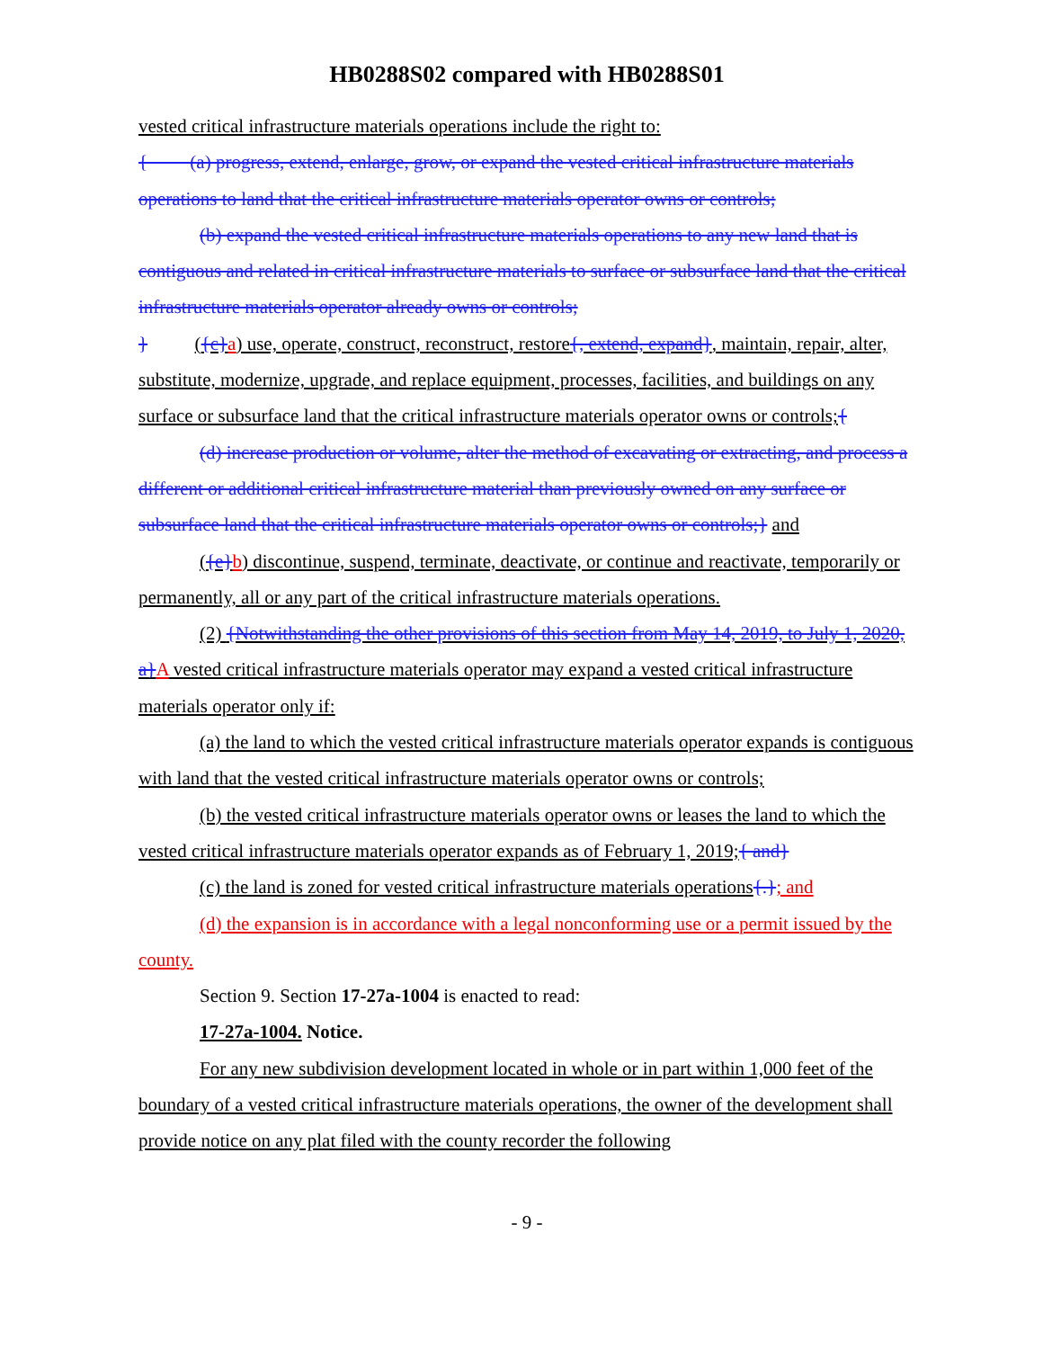HB0288S02 compared with HB0288S01
vested critical infrastructure materials operations include the right to:
{ (a) progress, extend, enlarge, grow, or expand the vested critical infrastructure materials operations to land that the critical infrastructure materials operator owns or controls;
(b) expand the vested critical infrastructure materials operations to any new land that is contiguous and related in critical infrastructure materials to surface or subsurface land that the critical infrastructure materials operator already owns or controls;
} ({c}a) use, operate, construct, reconstruct, restore{, extend, expand}, maintain, repair, alter, substitute, modernize, upgrade, and replace equipment, processes, facilities, and buildings on any surface or subsurface land that the critical infrastructure materials operator owns or controls;{
(d) increase production or volume, alter the method of excavating or extracting, and process a different or additional critical infrastructure material than previously owned on any surface or subsurface land that the critical infrastructure materials operator owns or controls;} and
({e}b) discontinue, suspend, terminate, deactivate, or continue and reactivate, temporarily or permanently, all or any part of the critical infrastructure materials operations.
(2) {Notwithstanding the other provisions of this section from May 14, 2019, to July 1, 2020, a}A vested critical infrastructure materials operator may expand a vested critical infrastructure materials operator only if:
(a) the land to which the vested critical infrastructure materials operator expands is contiguous with land that the vested critical infrastructure materials operator owns or controls;
(b) the vested critical infrastructure materials operator owns or leases the land to which the vested critical infrastructure materials operator expands as of February 1, 2019;{ and}
(c) the land is zoned for vested critical infrastructure materials operations{.}; and
(d) the expansion is in accordance with a legal nonconforming use or a permit issued by the county.
Section 9. Section 17-27a-1004 is enacted to read:
17-27a-1004. Notice.
For any new subdivision development located in whole or in part within 1,000 feet of the boundary of a vested critical infrastructure materials operations, the owner of the development shall provide notice on any plat filed with the county recorder the following
- 9 -